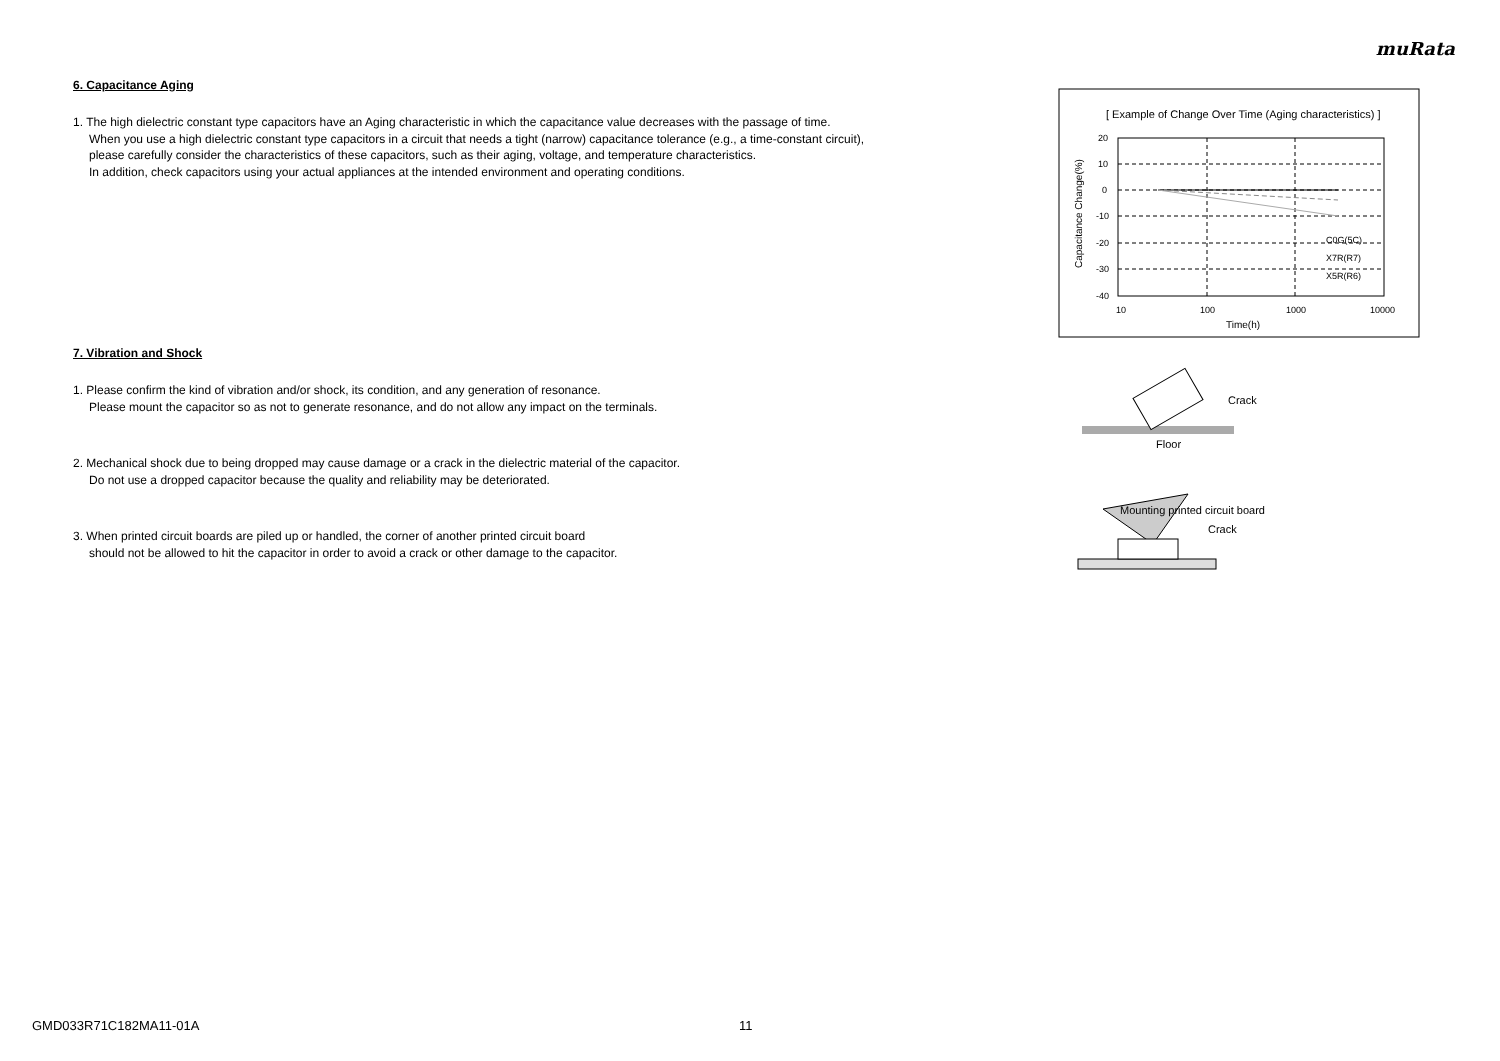muRata
6. Capacitance Aging
1. The high dielectric constant type capacitors have an Aging characteristic in which the capacitance value decreases with the passage of time.
When you use a high dielectric constant type capacitors in a circuit that needs a tight (narrow) capacitance tolerance (e.g., a time-constant circuit),
please carefully consider the characteristics of these capacitors, such as their aging, voltage, and temperature characteristics.
In addition, check capacitors using your actual appliances at the intended environment and operating conditions.
7. Vibration and Shock
1. Please confirm the kind of vibration and/or shock, its condition, and any generation of resonance.
Please mount the capacitor so as not to generate resonance, and do not allow any impact on the terminals.
2. Mechanical shock due to being dropped may cause damage or a crack in the dielectric material of the capacitor.
Do not use a dropped capacitor because the quality and reliability may be deteriorated.
3. When printed circuit boards are piled up or handled, the corner of another printed circuit board
should not be allowed to hit the capacitor in order to avoid a crack or other damage to the capacitor.
[ Example of Change Over Time (Aging characteristics) ]
20
10
0
-10
-20
-30
-40
10
100
1000
10000
Time(h)
Capacitance Change(%)
C0G(5C)
X7R(R7)
X5R(R6)
Crack
Floor
Mounting printed circuit board
Crack
GMD033R71C182MA11-01A 11